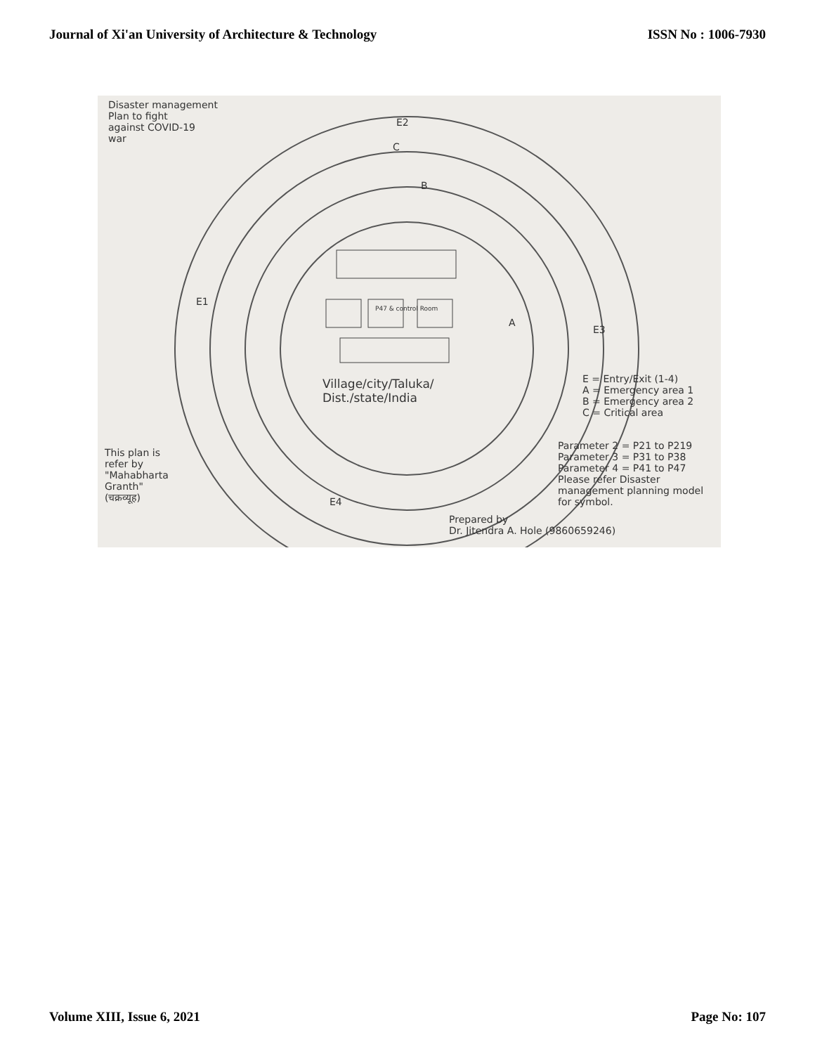Journal of Xi'an University of Architecture & Technology ISSN No : 1006-7930
Disaster management
Plan to fight
against COVID-19
war
E2
C
B
E1
A
E3
P47 & control Room
Village/city/Taluka/
Dist./state/India
E = Entry/Exit (1-4)
A = Emergency area 1
B = Emergency area 2
C = Critical area
Parameter 2 = P21 to P219
Parameter 3 = P31 to P38
Parameter 4 = P41 to P47
Please refer Disaster
management planning model
for symbol.
This plan is
refer by
"Mahabharta
Granth"
(चक्रव्यूह)
E4
Prepared by
Dr. Jitendra A. Hole (9860659246)
Volume XIII, Issue 6, 2021 Page No: 107